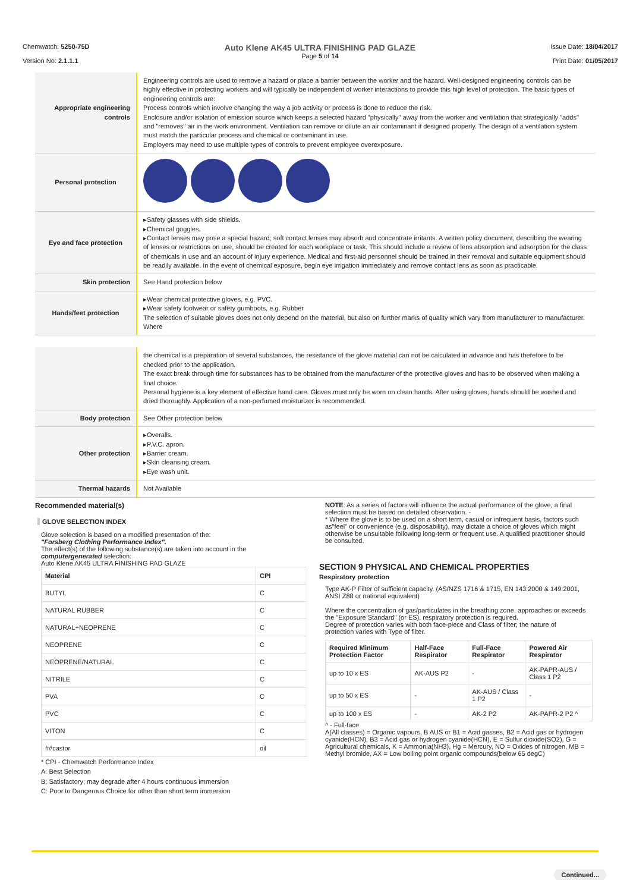Chemwatch: 5250-75D
Version No: 2.1.1.1
Auto Klene AK45 ULTRA FINISHING PAD GLAZE
Page 5 of 14
Issue Date: 18/04/2017
Print Date: 01/05/2017
| Appropriate engineering controls | Engineering controls are used to remove a hazard or place a barrier between the worker and the hazard. Well-designed engineering controls can be highly effective in protecting workers and will typically be independent of worker interactions to provide this high level of protection. The basic types of engineering controls are: Process controls which involve changing the way a job activity or process is done to reduce the risk. Enclosure and/or isolation of emission source which keeps a selected hazard "physically" away from the worker and ventilation that strategically "adds" and "removes" air in the work environment. Ventilation can remove or dilute an air contaminant if designed properly. The design of a ventilation system must match the particular process and chemical or contaminant in use. Employers may need to use multiple types of controls to prevent employee overexposure. |
| Personal protection | |
| Eye and face protection | ▸Safety glasses with side shields. ▸Chemical goggles. ▸Contact lenses may pose a special hazard; soft contact lenses may absorb and concentrate irritants. A written policy document, describing the wearing of lenses or restrictions on use, should be created for each workplace or task. This should include a review of lens absorption and adsorption for the class of chemicals in use and an account of injury experience. Medical and first-aid personnel should be trained in their removal and suitable equipment should be readily available. In the event of chemical exposure, begin eye irrigation immediately and remove contact lens as soon as practicable. |
| Skin protection | See Hand protection below |
| Hands/feet protection | ▸Wear chemical protective gloves, e.g. PVC. ▸Wear safety footwear or safety gumboots, e.g. Rubber The selection of suitable gloves does not only depend on the material, but also on further marks of quality which vary from manufacturer to manufacturer. Where |
| | the chemical is a preparation of several substances, the resistance of the glove material can not be calculated in advance and has therefore to be checked prior to the application. The exact break through time for substances has to be obtained from the manufacturer of the protective gloves and has to be observed when making a final choice. Personal hygiene is a key element of effective hand care. Gloves must only be worn on clean hands. After using gloves, hands should be washed and dried thoroughly. Application of a non-perfumed moisturizer is recommended. |
| Body protection | See Other protection below |
| Other protection | ▸Overalls. ▸P.V.C. apron. ▸Barrier cream. ▸Skin cleansing cream. ▸Eye wash unit. |
| Thermal hazards | Not Available |
Recommended material(s)
GLOVE SELECTION INDEX
Glove selection is based on a modified presentation of the:
"Forsberg Clothing Performance Index".
The effect(s) of the following substance(s) are taken into account in the computergenerated selection:
Auto Klene AK45 ULTRA FINISHING PAD GLAZE
| Material | CPI |
| --- | --- |
| BUTYL | C |
| NATURAL RUBBER | C |
| NATURAL+NEOPRENE | C |
| NEOPRENE | C |
| NEOPRENE/NATURAL | C |
| NITRILE | C |
| PVA | C |
| PVC | C |
| VITON | C |
| ##castor | oil |
* CPI - Chemwatch Performance Index
A: Best Selection
B: Satisfactory; may degrade after 4 hours continuous immersion
C: Poor to Dangerous Choice for other than short term immersion
NOTE: As a series of factors will influence the actual performance of the glove, a final selection must be based on detailed observation. -
* Where the glove is to be used on a short term, casual or infrequent basis, factors such as"feel" or convenience (e.g. disposability), may dictate a choice of gloves which might otherwise be unsuitable following long-term or frequent use. A qualified practitioner should be consulted.
SECTION 9 PHYSICAL AND CHEMICAL PROPERTIES
Respiratory protection
Type AK-P Filter of sufficient capacity. (AS/NZS 1716 & 1715, EN 143:2000 & 149:2001, ANSI Z88 or national equivalent)
Where the concentration of gas/particulates in the breathing zone, approaches or exceeds the "Exposure Standard" (or ES), respiratory protection is required.
Degree of protection varies with both face-piece and Class of filter; the nature of protection varies with Type of filter.
| Required Minimum Protection Factor | Half-Face Respirator | Full-Face Respirator | Powered Air Respirator |
| --- | --- | --- | --- |
| up to 10 x ES | AK-AUS P2 | - | AK-PAPR-AUS / Class 1 P2 |
| up to 50 x ES | - | AK-AUS / Class 1 P2 | - |
| up to 100 x ES | - | AK-2 P2 | AK-PAPR-2 P2 ^ |
^ - Full-face
A(All classes) = Organic vapours, B AUS or B1 = Acid gasses, B2 = Acid gas or hydrogen cyanide(HCN), B3 = Acid gas or hydrogen cyanide(HCN), E = Sulfur dioxide(SO2), G =
Agricultural chemicals, K = Ammonia(NH3), Hg = Mercury, NO = Oxides of nitrogen, MB =
Methyl bromide, AX = Low boiling point organic compounds(below 65 degC)
Continued...